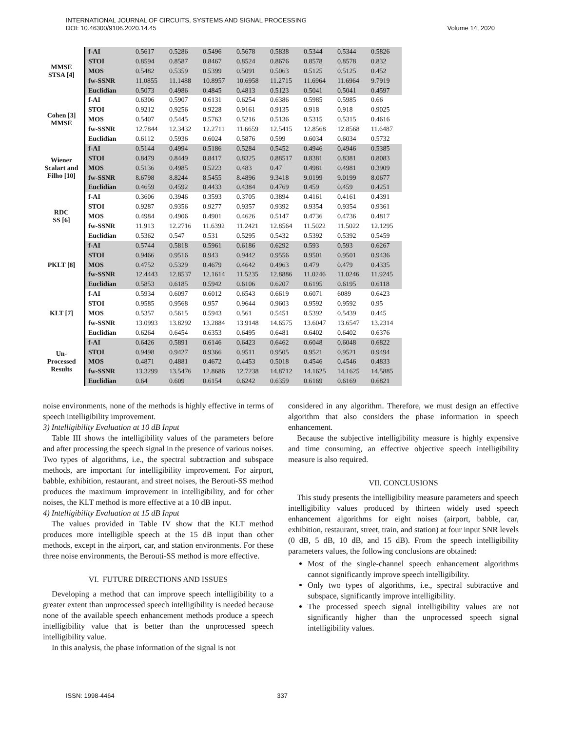INTERNATIONAL JOURNAL OF CIRCUITS, SYSTEMS AND SIGNAL PROCESSING
DOI: 10.46300/9106.2020.14.45 Volume 14, 2020
| MMSE STSA [4] | f-AI | 0.5617 | 0.5286 | 0.5496 | 0.5678 | 0.5838 | 0.5344 | 0.5344 | 0.5826 |
| | STOI | 0.8594 | 0.8587 | 0.8467 | 0.8524 | 0.8676 | 0.8578 | 0.8578 | 0.832 |
| | MOS | 0.5482 | 0.5359 | 0.5399 | 0.5091 | 0.5063 | 0.5125 | 0.5125 | 0.452 |
| | fw-SSNR | 11.0855 | 11.1488 | 10.8957 | 10.6958 | 11.2715 | 11.6964 | 11.6964 | 9.7919 |
| | Euclidian | 0.5073 | 0.4986 | 0.4845 | 0.4813 | 0.5123 | 0.5041 | 0.5041 | 0.4597 |
| Cohen [3] MMSE | f-AI | 0.6306 | 0.5907 | 0.6131 | 0.6254 | 0.6386 | 0.5985 | 0.5985 | 0.66 |
| | STOI | 0.9212 | 0.9256 | 0.9228 | 0.9161 | 0.9135 | 0.918 | 0.918 | 0.9025 |
| | MOS | 0.5407 | 0.5445 | 0.5763 | 0.5216 | 0.5136 | 0.5315 | 0.5315 | 0.4616 |
| | fw-SSNR | 12.7844 | 12.3432 | 12.2711 | 11.6659 | 12.5415 | 12.8568 | 12.8568 | 11.6487 |
| | Euclidian | 0.6112 | 0.5936 | 0.6024 | 0.5876 | 0.599 | 0.6034 | 0.6034 | 0.5732 |
| Wiener Scalart and Filho [10] | f-AI | 0.5144 | 0.4994 | 0.5186 | 0.5284 | 0.5452 | 0.4946 | 0.4946 | 0.5385 |
| | STOI | 0.8479 | 0.8449 | 0.8417 | 0.8325 | 0.88517 | 0.8381 | 0.8381 | 0.8083 |
| | MOS | 0.5136 | 0.4985 | 0.5223 | 0.483 | 0.47 | 0.4981 | 0.4981 | 0.3909 |
| | fw-SSNR | 8.6798 | 8.8244 | 8.5455 | 8.4896 | 9.3418 | 9.0199 | 9.0199 | 8.0677 |
| | Euclidian | 0.4659 | 0.4592 | 0.4433 | 0.4384 | 0.4769 | 0.459 | 0.459 | 0.4251 |
| RDC SS [6] | f-AI | 0.3606 | 0.3946 | 0.3593 | 0.3705 | 0.3894 | 0.4161 | 0.4161 | 0.4391 |
| | STOI | 0.9287 | 0.9356 | 0.9277 | 0.9357 | 0.9392 | 0.9354 | 0.9354 | 0.9361 |
| | MOS | 0.4984 | 0.4906 | 0.4901 | 0.4626 | 0.5147 | 0.4736 | 0.4736 | 0.4817 |
| | fw-SSNR | 11.913 | 12.2716 | 11.6392 | 11.2421 | 12.8564 | 11.5022 | 11.5022 | 12.1295 |
| | Euclidian | 0.5362 | 0.547 | 0.531 | 0.5295 | 0.5432 | 0.5392 | 0.5392 | 0.5459 |
| PKLT [8] | f-AI | 0.5744 | 0.5818 | 0.5961 | 0.6186 | 0.6292 | 0.593 | 0.593 | 0.6267 |
| | STOI | 0.9466 | 0.9516 | 0.943 | 0.9442 | 0.9556 | 0.9501 | 0.9501 | 0.9436 |
| | MOS | 0.4752 | 0.5329 | 0.4679 | 0.4642 | 0.4963 | 0.479 | 0.479 | 0.4335 |
| | fw-SSNR | 12.4443 | 12.8537 | 12.1614 | 11.5235 | 12.8886 | 11.0246 | 11.0246 | 11.9245 |
| | Euclidian | 0.5853 | 0.6185 | 0.5942 | 0.6106 | 0.6207 | 0.6195 | 0.6195 | 0.6118 |
| KLT [7] | f-AI | 0.5934 | 0.6097 | 0.6012 | 0.6543 | 0.6619 | 0.6071 | 6089 | 0.6423 |
| | STOI | 0.9585 | 0.9568 | 0.957 | 0.9644 | 0.9603 | 0.9592 | 0.9592 | 0.95 |
| | MOS | 0.5357 | 0.5615 | 0.5943 | 0.561 | 0.5451 | 0.5392 | 0.5439 | 0.445 |
| | fw-SSNR | 13.0993 | 13.8292 | 13.2884 | 13.9148 | 14.6575 | 13.6047 | 13.6547 | 13.2314 |
| | Euclidian | 0.6264 | 0.6454 | 0.6353 | 0.6495 | 0.6481 | 0.6402 | 0.6402 | 0.6376 |
| Un- Processed Results | f-AI | 0.6426 | 0.5891 | 0.6146 | 0.6423 | 0.6462 | 0.6048 | 0.6048 | 0.6822 |
| | STOI | 0.9498 | 0.9427 | 0.9366 | 0.9511 | 0.9505 | 0.9521 | 0.9521 | 0.9494 |
| | MOS | 0.4871 | 0.4881 | 0.4672 | 0.4453 | 0.5018 | 0.4546 | 0.4546 | 0.4833 |
| | fw-SSNR | 13.3299 | 13.5476 | 12.8686 | 12.7238 | 14.8712 | 14.1625 | 14.1625 | 14.5885 |
| | Euclidian | 0.64 | 0.609 | 0.6154 | 0.6242 | 0.6359 | 0.6169 | 0.6169 | 0.6821 |
noise environments, none of the methods is highly effective in terms of speech intelligibility improvement.
3) Intelligibility Evaluation at 10 dB Input
Table III shows the intelligibility values of the parameters before and after processing the speech signal in the presence of various noises. Two types of algorithms, i.e., the spectral subtraction and subspace methods, are important for intelligibility improvement. For airport, babble, exhibition, restaurant, and street noises, the Berouti-SS method produces the maximum improvement in intelligibility, and for other noises, the KLT method is more effective at a 10 dB input.
4) Intelligibility Evaluation at 15 dB Input
The values provided in Table IV show that the KLT method produces more intelligible speech at the 15 dB input than other methods, except in the airport, car, and station environments. For these three noise environments, the Berouti-SS method is more effective.
VI. FUTURE DIRECTIONS AND ISSUES
Developing a method that can improve speech intelligibility to a greater extent than unprocessed speech intelligibility is needed because none of the available speech enhancement methods produce a speech intelligibility value that is better than the unprocessed speech intelligibility value.
In this analysis, the phase information of the signal is not
considered in any algorithm. Therefore, we must design an effective algorithm that also considers the phase information in speech enhancement.
Because the subjective intelligibility measure is highly expensive and time consuming, an effective objective speech intelligibility measure is also required.
VII. CONCLUSIONS
This study presents the intelligibility measure parameters and speech intelligibility values produced by thirteen widely used speech enhancement algorithms for eight noises (airport, babble, car, exhibition, restaurant, street, train, and station) at four input SNR levels (0 dB, 5 dB, 10 dB, and 15 dB). From the speech intelligibility parameters values, the following conclusions are obtained:
Most of the single-channel speech enhancement algorithms cannot significantly improve speech intelligibility.
Only two types of algorithms, i.e., spectral subtractive and subspace, significantly improve intelligibility.
The processed speech signal intelligibility values are not significantly higher than the unprocessed speech signal intelligibility values.
ISSN: 1998-4464 337